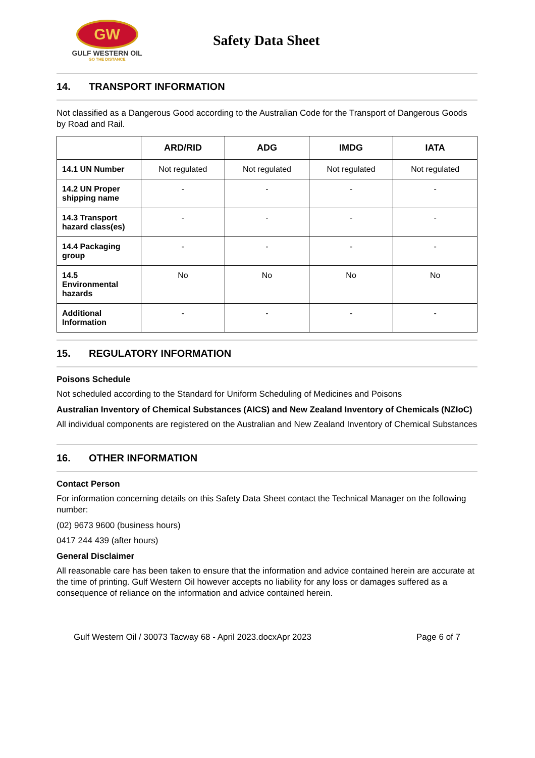GW
GULF WESTERN OIL
GO THE DISTANCE
Safety Data Sheet
14. TRANSPORT INFORMATION
Not classified as a Dangerous Good according to the Australian Code for the Transport of Dangerous Goods by Road and Rail.
| | ARD/RID | ADG | IMDG | IATA |
| --- | --- | --- | --- | --- |
| 14.1 UN Number | Not regulated | Not regulated | Not regulated | Not regulated |
| 14.2 UN Proper shipping name | - | - | - | - |
| 14.3 Transport hazard class(es) | - | - | - | - |
| 14.4 Packaging group | - | - | - | - |
| 14.5 Environmental hazards | No | No | No | No |
| Additional Information | - | - | - | - |
15. REGULATORY INFORMATION
Poisons Schedule
Not scheduled according to the Standard for Uniform Scheduling of Medicines and Poisons
Australian Inventory of Chemical Substances (AICS) and New Zealand Inventory of Chemicals (NZIoC)
All individual components are registered on the Australian and New Zealand Inventory of Chemical Substances
16. OTHER INFORMATION
Contact Person
For information concerning details on this Safety Data Sheet contact the Technical Manager on the following number:
(02) 9673 9600 (business hours)
0417 244 439 (after hours)
General Disclaimer
All reasonable care has been taken to ensure that the information and advice contained herein are accurate at the time of printing. Gulf Western Oil however accepts no liability for any loss or damages suffered as a consequence of reliance on the information and advice contained herein.
Gulf Western Oil / 30073 Tacway 68 - April 2023.docxApr 2023 Page 6 of 7